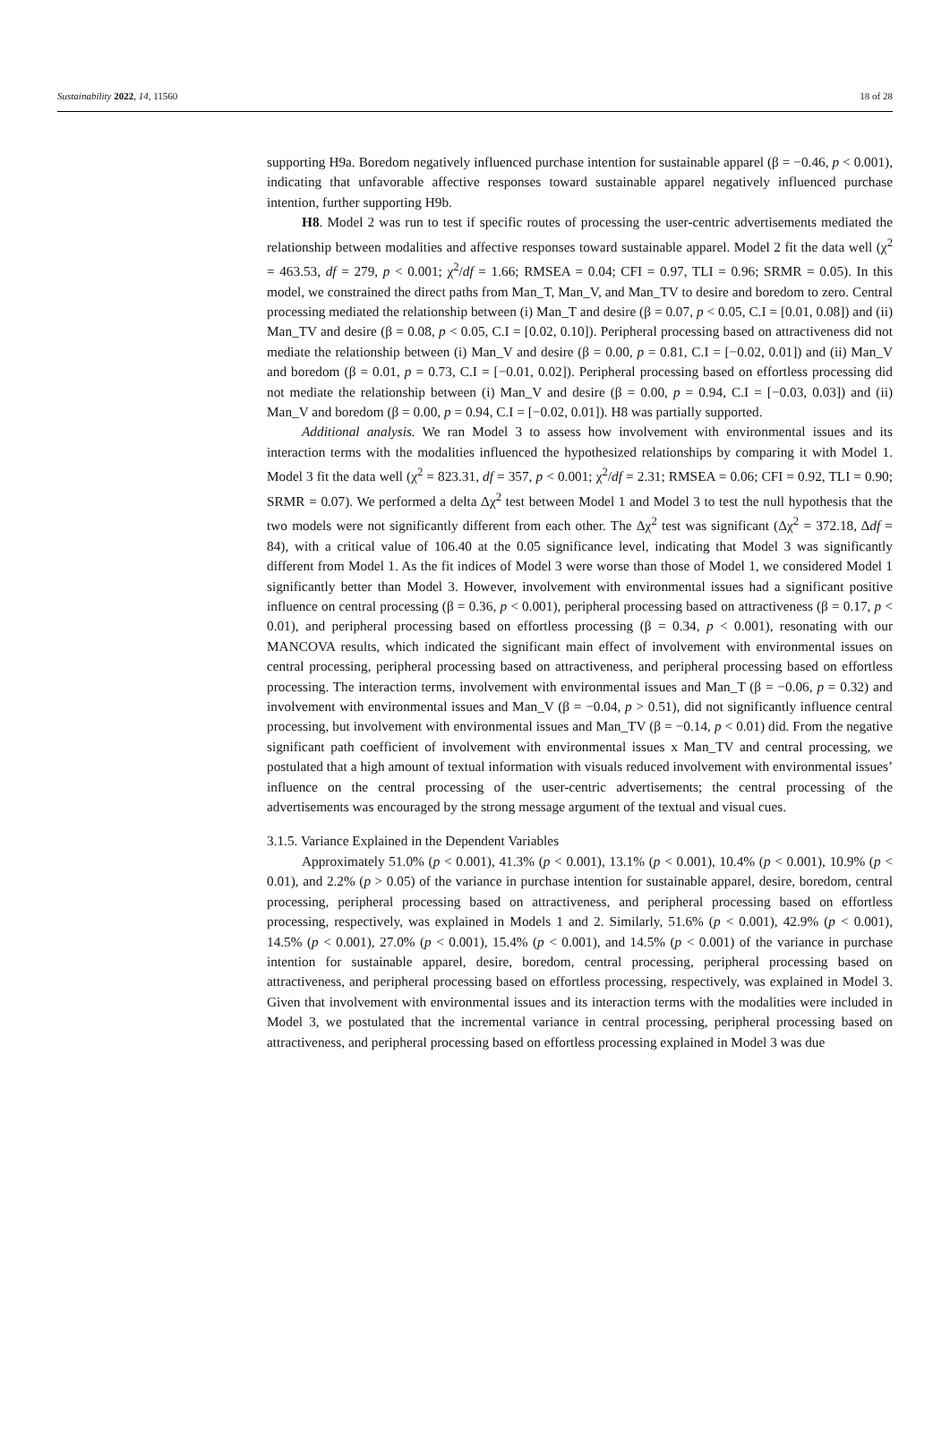Sustainability 2022, 14, 11560 18 of 28
supporting H9a. Boredom negatively influenced purchase intention for sustainable apparel (β = −0.46, p < 0.001), indicating that unfavorable affective responses toward sustainable apparel negatively influenced purchase intention, further supporting H9b.
H8. Model 2 was run to test if specific routes of processing the user-centric advertisements mediated the relationship between modalities and affective responses toward sustainable apparel. Model 2 fit the data well (χ<sup>2</sup> = 463.53, df = 279, p < 0.001; χ<sup>2</sup>/df = 1.66; RMSEA = 0.04; CFI = 0.97, TLI = 0.96; SRMR = 0.05). In this model, we constrained the direct paths from Man_T, Man_V, and Man_TV to desire and boredom to zero. Central processing mediated the relationship between (i) Man_T and desire (β = 0.07, p < 0.05, C.I = [0.01, 0.08]) and (ii) Man_TV and desire (β = 0.08, p < 0.05, C.I = [0.02, 0.10]). Peripheral processing based on attractiveness did not mediate the relationship between (i) Man_V and desire (β = 0.00, p = 0.81, C.I = [−0.02, 0.01]) and (ii) Man_V and boredom (β = 0.01, p = 0.73, C.I = [−0.01, 0.02]). Peripheral processing based on effortless processing did not mediate the relationship between (i) Man_V and desire (β = 0.00, p = 0.94, C.I = [−0.03, 0.03]) and (ii) Man_V and boredom (β = 0.00, p = 0.94, C.I = [−0.02, 0.01]). H8 was partially supported.
Additional analysis. We ran Model 3 to assess how involvement with environmental issues and its interaction terms with the modalities influenced the hypothesized relationships by comparing it with Model 1. Model 3 fit the data well (χ<sup>2</sup> = 823.31, df = 357, p < 0.001; χ<sup>2</sup>/df = 2.31; RMSEA = 0.06; CFI = 0.92, TLI = 0.90; SRMR = 0.07). We performed a delta Δχ<sup>2</sup> test between Model 1 and Model 3 to test the null hypothesis that the two models were not significantly different from each other. The Δχ<sup>2</sup> test was significant (Δχ<sup>2</sup> = 372.18, Δdf = 84), with a critical value of 106.40 at the 0.05 significance level, indicating that Model 3 was significantly different from Model 1. As the fit indices of Model 3 were worse than those of Model 1, we considered Model 1 significantly better than Model 3. However, involvement with environmental issues had a significant positive influence on central processing (β = 0.36, p < 0.001), peripheral processing based on attractiveness (β = 0.17, p < 0.01), and peripheral processing based on effortless processing (β = 0.34, p < 0.001), resonating with our MANCOVA results, which indicated the significant main effect of involvement with environmental issues on central processing, peripheral processing based on attractiveness, and peripheral processing based on effortless processing. The interaction terms, involvement with environmental issues and Man_T (β = −0.06, p = 0.32) and involvement with environmental issues and Man_V (β = −0.04, p > 0.51), did not significantly influence central processing, but involvement with environmental issues and Man_TV (β = −0.14, p < 0.01) did. From the negative significant path coefficient of involvement with environmental issues x Man_TV and central processing, we postulated that a high amount of textual information with visuals reduced involvement with environmental issues’ influence on the central processing of the user-centric advertisements; the central processing of the advertisements was encouraged by the strong message argument of the textual and visual cues.
3.1.5. Variance Explained in the Dependent Variables
Approximately 51.0% (p < 0.001), 41.3% (p < 0.001), 13.1% (p < 0.001), 10.4% (p < 0.001), 10.9% (p < 0.01), and 2.2% (p > 0.05) of the variance in purchase intention for sustainable apparel, desire, boredom, central processing, peripheral processing based on attractiveness, and peripheral processing based on effortless processing, respectively, was explained in Models 1 and 2. Similarly, 51.6% (p < 0.001), 42.9% (p < 0.001), 14.5% (p < 0.001), 27.0% (p < 0.001), 15.4% (p < 0.001), and 14.5% (p < 0.001) of the variance in purchase intention for sustainable apparel, desire, boredom, central processing, peripheral processing based on attractiveness, and peripheral processing based on effortless processing, respectively, was explained in Model 3. Given that involvement with environmental issues and its interaction terms with the modalities were included in Model 3, we postulated that the incremental variance in central processing, peripheral processing based on attractiveness, and peripheral processing based on effortless processing explained in Model 3 was due